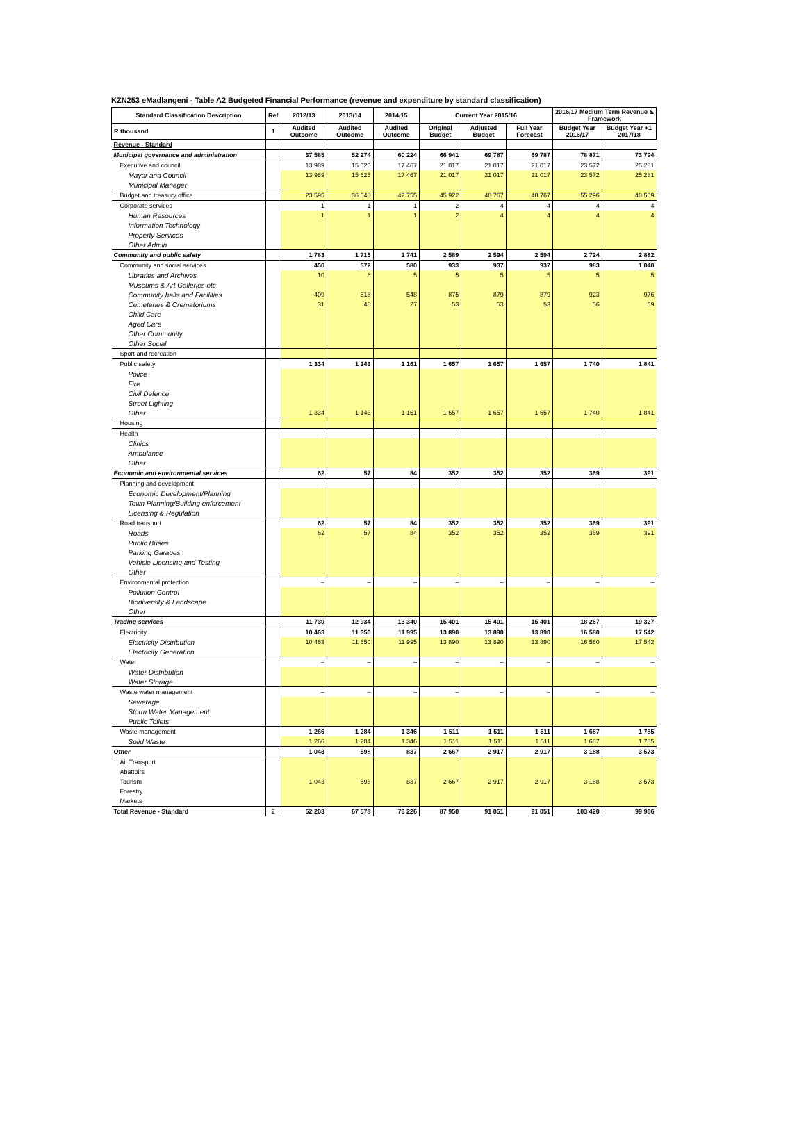KZN253 eMadlangeni - Table A2 Budgeted Financial Performance (revenue and expenditure by standard classification)
| Standard Classification Description | Ref | 2012/13 | 2013/14 | 2014/15 | Current Year 2015/16 | | | 2016/17 Medium Term Revenue & Framework | |
| --- | --- | --- | --- | --- | --- | --- | --- | --- | --- |
| R thousand | 1 | Audited Outcome | Audited Outcome | Audited Outcome | Original Budget | Adjusted Budget | Full Year Forecast | Budget Year 2016/17 | Budget Year +1 2017/18 |
| Revenue - Standard | | | | | | | | | |
| Municipal governance and administration | | 37 585 | 52 274 | 60 224 | 66 941 | 69 787 | 69 787 | 78 871 | 73 794 |
| Executive and council | | 13 989 | 15 625 | 17 467 | 21 017 | 21 017 | 21 017 | 23 572 | 25 281 |
| Mayor and Council | | 13 989 | 15 625 | 17 467 | 21 017 | 21 017 | 21 017 | 23 572 | 25 281 |
| Municipal Manager | | | | | | | | | |
| Budget and treasury office | | 23 595 | 36 648 | 42 755 | 45 922 | 48 767 | 48 767 | 55 296 | 48 509 |
| Corporate services | | 1 | 1 | 1 | 2 | 4 | 4 | 4 | 4 |
| Human Resources | | 1 | 1 | 1 | 2 | 4 | 4 | 4 | 4 |
| Information Technology | | | | | | | | | |
| Property Services | | | | | | | | | |
| Other Admin | | | | | | | | | |
| Community and public safety | | 1 783 | 1 715 | 1 741 | 2 589 | 2 594 | 2 594 | 2 724 | 2 882 |
| Community and social services | | 450 | 572 | 580 | 933 | 937 | 937 | 983 | 1 040 |
| Libraries and Archives | | 10 | 6 | 5 | 5 | 5 | 5 | 5 | 5 |
| Museums & Art Galleries etc | | | | | | | | | |
| Community halls and Facilities | | 409 | 518 | 548 | 875 | 879 | 879 | 923 | 976 |
| Cemeteries & Crematoriums | | 31 | 48 | 27 | 53 | 53 | 53 | 56 | 59 |
| Child Care | | | | | | | | | |
| Aged Care | | | | | | | | | |
| Other Community | | | | | | | | | |
| Other Social | | | | | | | | | |
| Sport and recreation | | | | | | | | | |
| Public safety | | 1 334 | 1 143 | 1 161 | 1 657 | 1 657 | 1 657 | 1 740 | 1 841 |
| Police | | | | | | | | | |
| Fire | | | | | | | | | |
| Civil Defence | | | | | | | | | |
| Street Lighting | | | | | | | | | |
| Other | | 1 334 | 1 143 | 1 161 | 1 657 | 1 657 | 1 657 | 1 740 | 1 841 |
| Housing | | | | | | | | | |
| Health | | – | – | – | – | – | – | – | – |
| Clinics | | | | | | | | | |
| Ambulance | | | | | | | | | |
| Other | | | | | | | | | |
| Economic and environmental services | | 62 | 57 | 84 | 352 | 352 | 352 | 369 | 391 |
| Planning and development | | – | – | – | – | – | – | – | – |
| Economic Development/Planning | | | | | | | | | |
| Town Planning/Building enforcement | | | | | | | | | |
| Licensing & Regulation | | | | | | | | | |
| Road transport | | 62 | 57 | 84 | 352 | 352 | 352 | 369 | 391 |
| Roads | | 62 | 57 | 84 | 352 | 352 | 352 | 369 | 391 |
| Public Buses | | | | | | | | | |
| Parking Garages | | | | | | | | | |
| Vehicle Licensing and Testing | | | | | | | | | |
| Other | | | | | | | | | |
| Environmental protection | | – | – | – | – | – | – | – | – |
| Pollution Control | | | | | | | | | |
| Biodiversity & Landscape | | | | | | | | | |
| Other | | | | | | | | | |
| Trading services | | 11 730 | 12 934 | 13 340 | 15 401 | 15 401 | 15 401 | 18 267 | 19 327 |
| Electricity | | 10 463 | 11 650 | 11 995 | 13 890 | 13 890 | 13 890 | 16 580 | 17 542 |
| Electricity Distribution | | 10 463 | 11 650 | 11 995 | 13 890 | 13 890 | 13 890 | 16 580 | 17 542 |
| Electricity Generation | | | | | | | | | |
| Water | | – | – | – | – | – | – | – | – |
| Water Distribution | | | | | | | | | |
| Water Storage | | | | | | | | | |
| Waste water management | | – | – | – | – | – | – | – | – |
| Sewerage | | | | | | | | | |
| Storm Water Management | | | | | | | | | |
| Public Toilets | | | | | | | | | |
| Waste management | | 1 266 | 1 284 | 1 346 | 1 511 | 1 511 | 1 511 | 1 687 | 1 785 |
| Solid Waste | | 1 266 | 1 284 | 1 346 | 1 511 | 1 511 | 1 511 | 1 687 | 1 785 |
| Other | | 1 043 | 598 | 837 | 2 667 | 2 917 | 2 917 | 3 188 | 3 573 |
| Air Transport | | | | | | | | | |
| Abattoirs | | | | | | | | | |
| Tourism | | 1 043 | 598 | 837 | 2 667 | 2 917 | 2 917 | 3 188 | 3 573 |
| Forestry | | | | | | | | | |
| Markets | | | | | | | | | |
| Total Revenue - Standard | 2 | 52 203 | 67 578 | 76 226 | 87 950 | 91 051 | 91 051 | 103 420 | 99 966 |